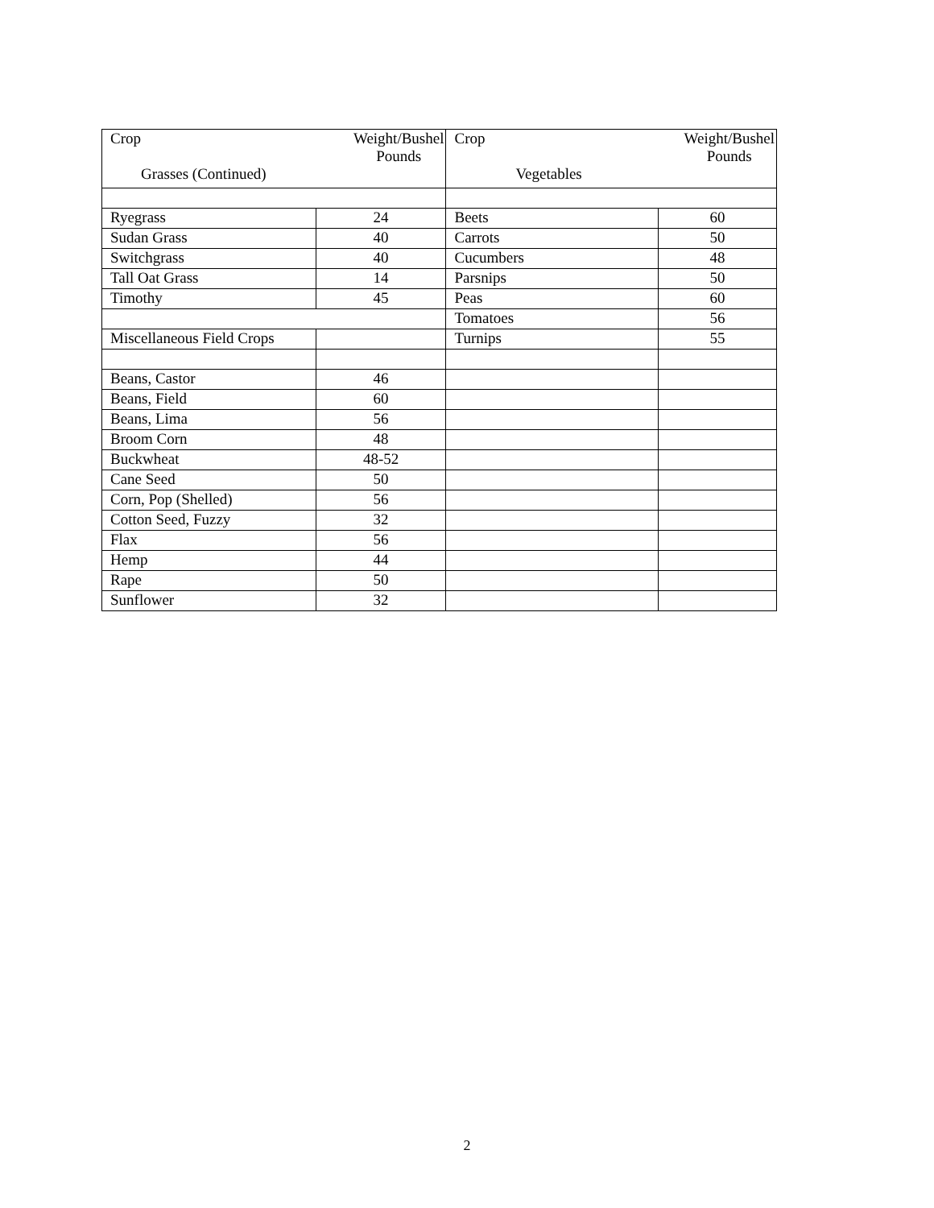| Crop Weight/Bushel Pounds Grasses (Continued) | | Crop Weight/Bushel Pounds Vegetables | |
| --- | --- | --- | --- |
| Ryegrass | 24 | Beets | 60 |
| Sudan Grass | 40 | Carrots | 50 |
| Switchgrass | 40 | Cucumbers | 48 |
| Tall Oat Grass | 14 | Parsnips | 50 |
| Timothy | 45 | Peas | 60 |
| | | Tomatoes | 56 |
| Miscellaneous Field Crops | | Turnips | 55 |
| Beans, Castor | 46 | | |
| Beans, Field | 60 | | |
| Beans, Lima | 56 | | |
| Broom Corn | 48 | | |
| Buckwheat | 48-52 | | |
| Cane Seed | 50 | | |
| Corn, Pop (Shelled) | 56 | | |
| Cotton Seed, Fuzzy | 32 | | |
| Flax | 56 | | |
| Hemp | 44 | | |
| Rape | 50 | | |
| Sunflower | 32 | | |
2